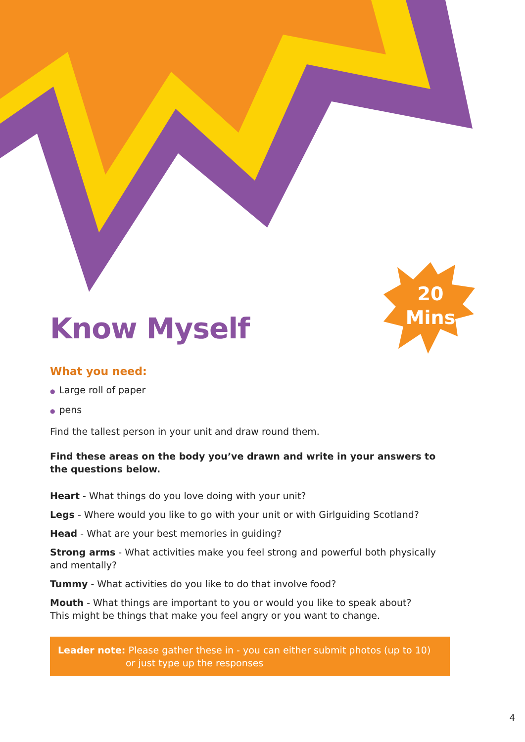20
Mins
Know Myself
What you need:
● Large roll of paper
● pens
Find the tallest person in your unit and draw round them.
Find these areas on the body you’ve drawn and write in your answers to the questions below.
Heart - What things do you love doing with your unit?
Legs - Where would you like to go with your unit or with Girlguiding Scotland?
Head - What are your best memories in guiding?
Strong arms - What activities make you feel strong and powerful both physically and mentally?
Tummy - What activities do you like to do that involve food?
Mouth - What things are important to you or would you like to speak about?
This might be things that make you feel angry or you want to change.
Leader note: Please gather these in - you can either submit photos (up to 10)
or just type up the responses
4